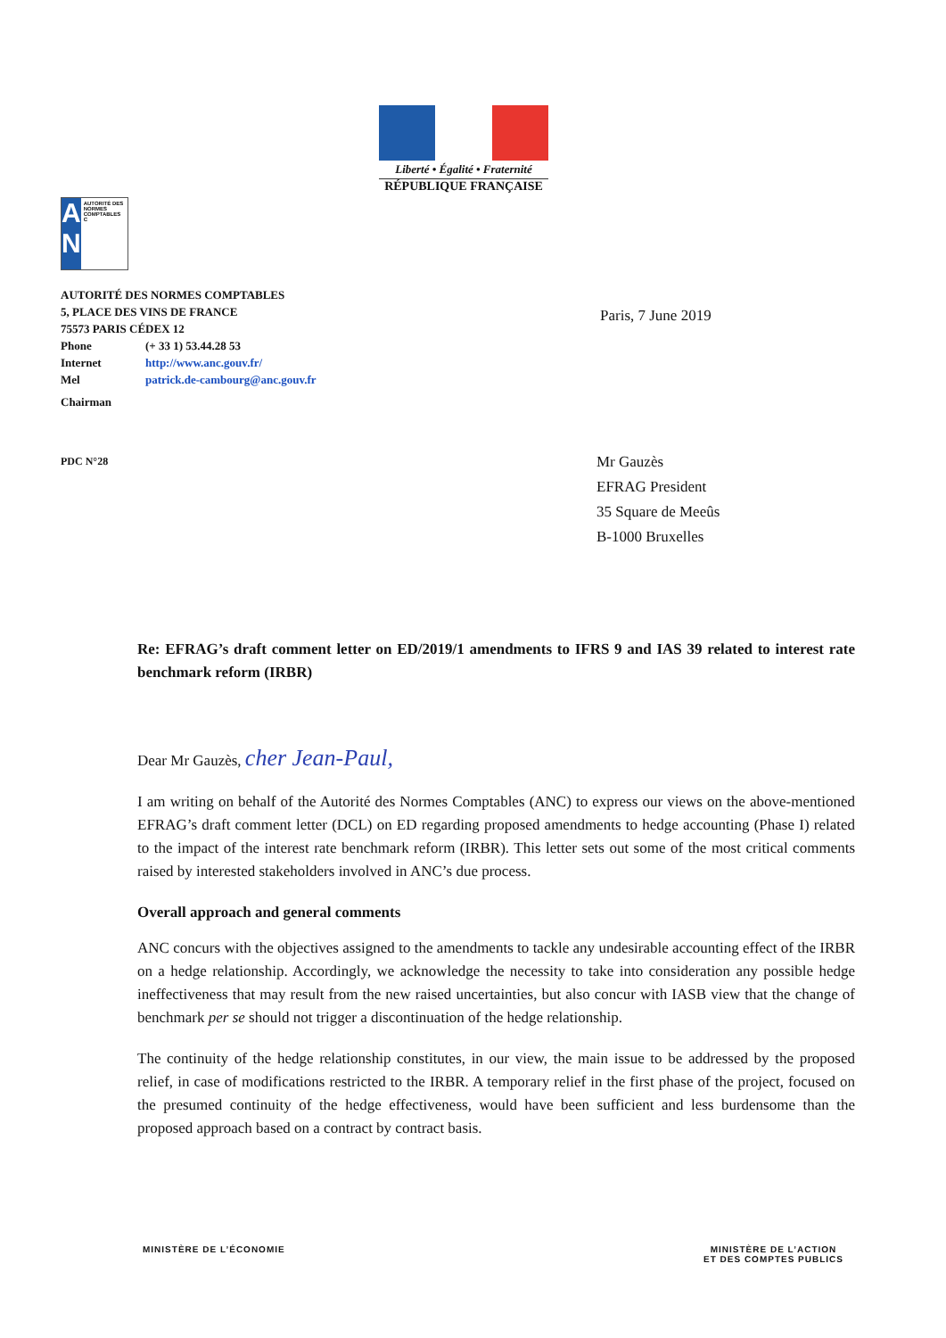Liberté • Égalité • Fraternité
RÉPUBLIQUE FRANÇAISE
A N
AUTORITÉ DES NORMES COMPTABLES C
AUTORITÉ DES NORMES COMPTABLES
5, PLACE DES VINS DE FRANCE
75573 PARIS CÉDEX 12
Phone (+ 33 1) 53.44.28 53
Internet http://www.anc.gouv.fr/
Mel patrick.de-cambourg@anc.gouv.fr
Chairman
Paris, 7 June 2019
PDC N°28
Mr Gauzès
EFRAG President
35 Square de Meeûs
B-1000 Bruxelles
Re: EFRAG’s draft comment letter on ED/2019/1 amendments to IFRS 9 and IAS 39 related to interest rate benchmark reform (IRBR)
Dear Mr Gauzès, cher Jean-Paul,
I am writing on behalf of the Autorité des Normes Comptables (ANC) to express our views on the above-mentioned EFRAG’s draft comment letter (DCL) on ED regarding proposed amendments to hedge accounting (Phase I) related to the impact of the interest rate benchmark reform (IRBR). This letter sets out some of the most critical comments raised by interested stakeholders involved in ANC’s due process.
Overall approach and general comments
ANC concurs with the objectives assigned to the amendments to tackle any undesirable accounting effect of the IRBR on a hedge relationship. Accordingly, we acknowledge the necessity to take into consideration any possible hedge ineffectiveness that may result from the new raised uncertainties, but also concur with IASB view that the change of benchmark per se should not trigger a discontinuation of the hedge relationship.
The continuity of the hedge relationship constitutes, in our view, the main issue to be addressed by the proposed relief, in case of modifications restricted to the IRBR. A temporary relief in the first phase of the project, focused on the presumed continuity of the hedge effectiveness, would have been sufficient and less burdensome than the proposed approach based on a contract by contract basis.
MINISTÈRE DE L’ÉCONOMIE MINISTÈRE DE L’ACTION
ET DES COMPTES PUBLICS